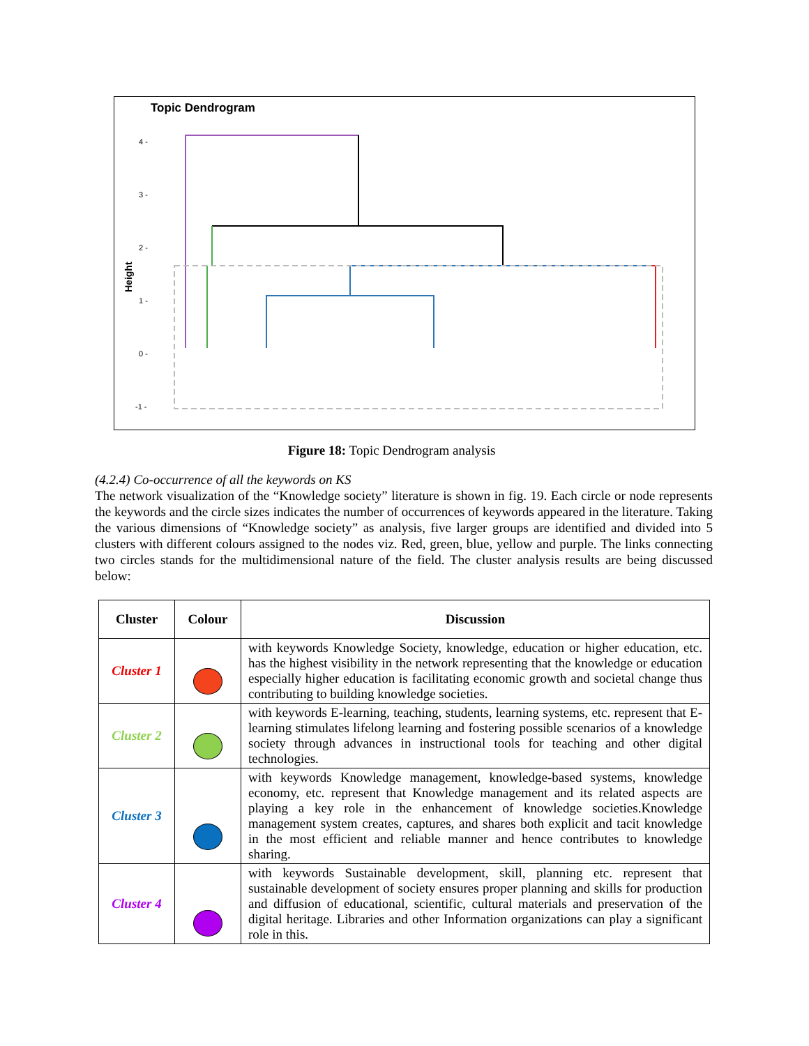Topic Dendrogram
Height
4 -
3 -
2 -
1 -
0 -
-1 -
Figure 18: Topic Dendrogram analysis
(4.2.4) Co-occurrence of all the keywords on KS
The network visualization of the “Knowledge society” literature is shown in fig. 19. Each circle or node represents the keywords and the circle sizes indicates the number of occurrences of keywords appeared in the literature. Taking the various dimensions of “Knowledge society” as analysis, five larger groups are identified and divided into 5 clusters with different colours assigned to the nodes viz. Red, green, blue, yellow and purple. The links connecting two circles stands for the multidimensional nature of the field. The cluster analysis results are being discussed below:
| Cluster | Colour | Discussion |
| --- | --- | --- |
| Cluster 1 | | with keywords Knowledge Society, knowledge, education or higher education, etc. has the highest visibility in the network representing that the knowledge or education especially higher education is facilitating economic growth and societal change thus contributing to building knowledge societies. |
| Cluster 2 | | with keywords E-learning, teaching, students, learning systems, etc. represent that E-learning stimulates lifelong learning and fostering possible scenarios of a knowledge society through advances in instructional tools for teaching and other digital technologies. |
| Cluster 3 | | with keywords Knowledge management, knowledge-based systems, knowledge economy, etc. represent that Knowledge management and its related aspects are playing a key role in the enhancement of knowledge societies.Knowledge management system creates, captures, and shares both explicit and tacit knowledge in the most efficient and reliable manner and hence contributes to knowledge sharing. |
| Cluster 4 | | with keywords Sustainable development, skill, planning etc. represent that sustainable development of society ensures proper planning and skills for production and diffusion of educational, scientific, cultural materials and preservation of the digital heritage. Libraries and other Information organizations can play a significant role in this. |